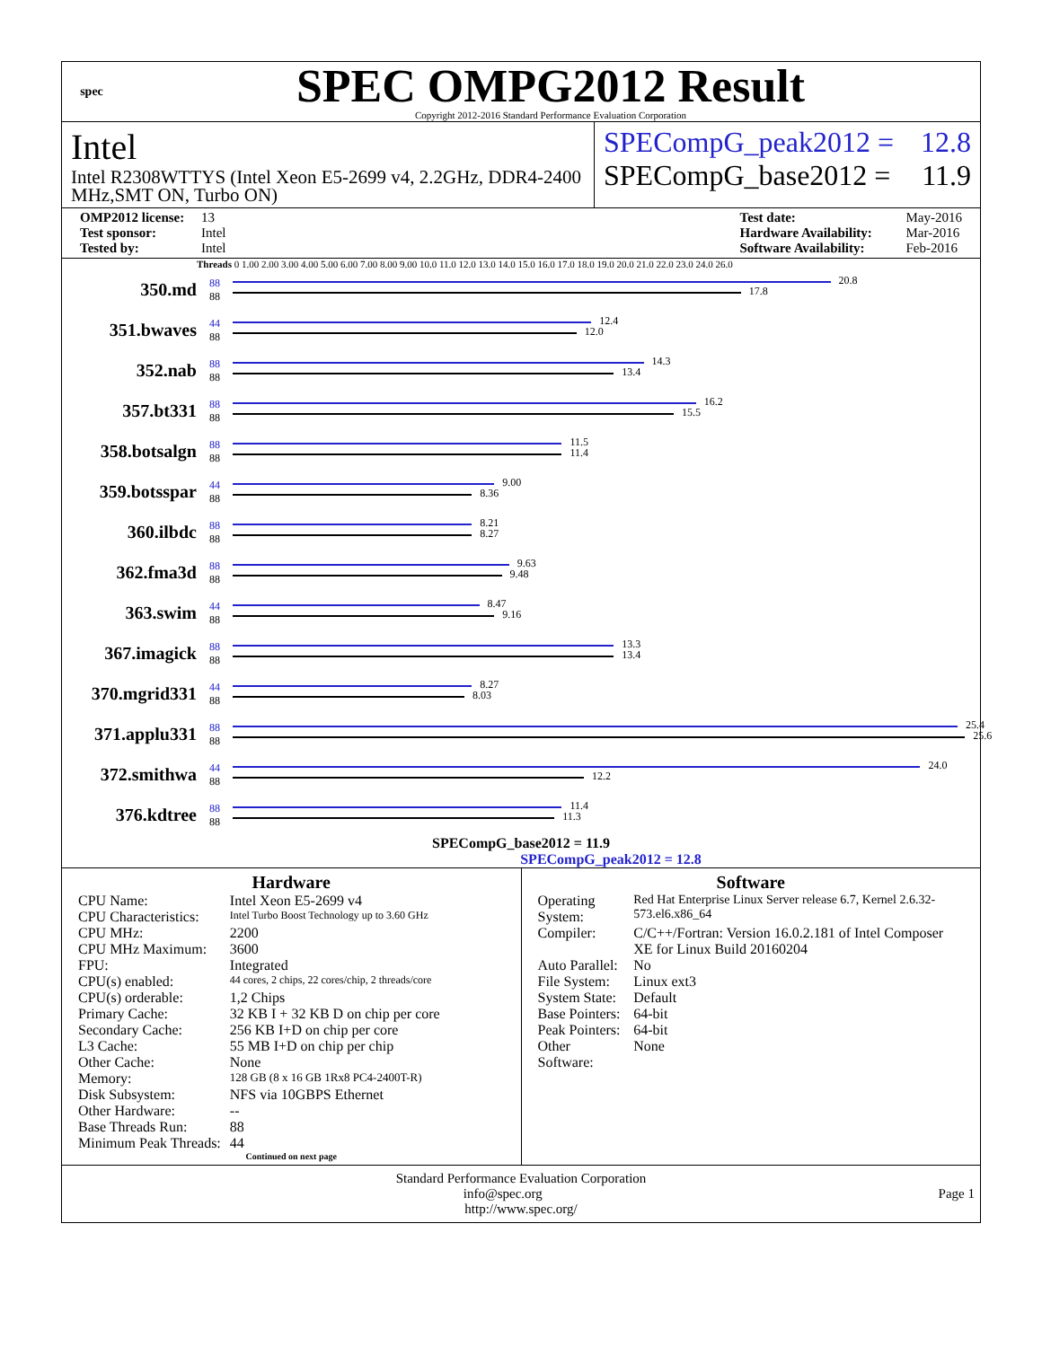spec
SPEC OMPG2012 Result
Copyright 2012-2016 Standard Performance Evaluation Corporation
Intel
Intel R2308WTTYS (Intel Xeon E5-2699 v4, 2.2GHz, DDR4-2400 MHz,SMT ON, Turbo ON)
SPECompG_peak2012 = 12.8
SPECompG_base2012 = 11.9
OMP2012 license: 13
Test sponsor: Intel
Tested by: Intel
Test date: May-2016
Hardware Availability: Mar-2016
Software Availability: Feb-2016
Threads 0 1.00 2.00 3.00 4.00 5.00 6.00 7.00 8.00 9.00 10.0 11.0 12.0 13.0 14.0 15.0 16.0 17.0 18.0 19.0 20.0 21.0 22.0 23.0 24.0 26.0
350.md
88
88
20.8
17.8
351.bwaves
44
88
12.4
12.0
352.nab
88
88
14.3
13.4
357.bt331
88
88
16.2
15.5
358.botsalgn
88
88
11.5
11.4
359.botsspar
44
88
9.00
8.36
360.ilbdc
88
88
8.21
8.27
362.fma3d
88
88
9.63
9.48
363.swim
44
88
8.47
9.16
367.imagick
88
88
13.3
13.4
370.mgrid331
44
88
8.27
8.03
371.applu331
88
88
25.4
25.6
372.smithwa
44
88
24.0
12.2
376.kdtree
88
88
11.4
11.3
SPECompG_base2012 = 11.9
SPECompG_peak2012 = 12.8
Hardware
| CPU Name: | Intel Xeon E5-2699 v4 |
| CPU Characteristics: | Intel Turbo Boost Technology up to 3.60 GHz |
| CPU MHz: | 2200 |
| CPU MHz Maximum: | 3600 |
| FPU: | Integrated |
| CPU(s) enabled: | 44 cores, 2 chips, 22 cores/chip, 2 threads/core |
| CPU(s) orderable: | 1,2 Chips |
| Primary Cache: | 32 KB I + 32 KB D on chip per core |
| Secondary Cache: | 256 KB I+D on chip per core |
| L3 Cache: | 55 MB I+D on chip per chip |
| Other Cache: | None |
| Memory: | 128 GB (8 x 16 GB 1Rx8 PC4-2400T-R) |
| Disk Subsystem: | NFS via 10GBPS Ethernet |
| Other Hardware: | -- |
| Base Threads Run: | 88 |
| Minimum Peak Threads: | 44 |
Continued on next page
Software
| Operating System: | Red Hat Enterprise Linux Server release 6.7, Kernel 2.6.32-573.el6.x86_64 |
| Compiler: | C/C++/Fortran: Version 16.0.2.181 of Intel Composer XE for Linux Build 20160204 |
| Auto Parallel: | No |
| File System: | Linux ext3 |
| System State: | Default |
| Base Pointers: | 64-bit |
| Peak Pointers: | 64-bit |
| Other Software: | None |
Standard Performance Evaluation Corporation
info@spec.org Page 1
http://www.spec.org/